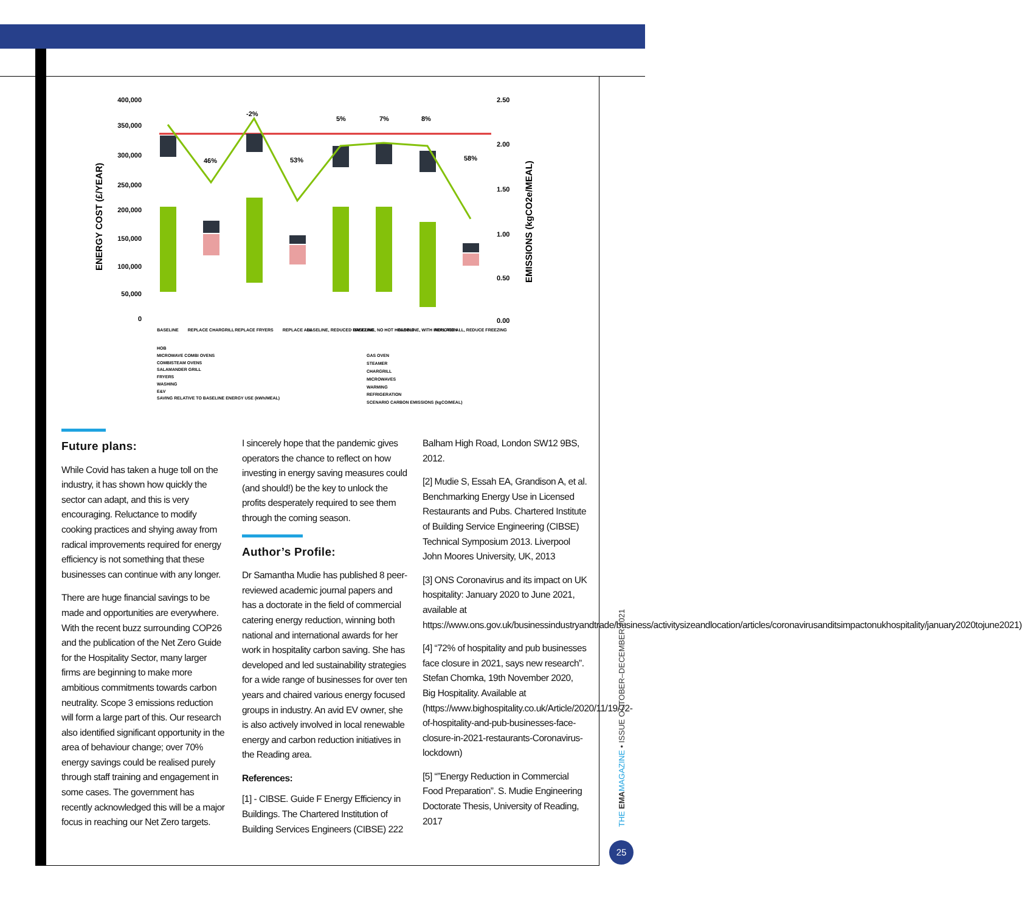400,000
350,000
300,000
250,000
200,000
150,000
100,000
50,000
0
2.50
2.00
1.50
1.00
0.50
0.00
ENERGY COST (£/YEAR)
EMISSIONS (kgCO2e/MEAL)
46%
-2%
53%
5%
7%
8%
58%
BASELINE
REPLACE CHARGRILL
REPLACE FRYERS
REPLACE ALL
BASELINE, REDUCED FREEZING
BASELINE, NO HOT HOLDING
BASELINE, WITH INDUCTION
REPLACE ALL, REDUCE FREEZING
HOB
MICROWAVE COMBI OVENS
COMBISTEAM OVENS
SALAMANDER GRILL
FRYERS
WASHING
E&V
SAVING RELATIVE TO BASELINE ENERGY USE (kWh/MEAL)
GAS OVEN
STEAMER
CHARGRILL
MICROWAVES
WARMING
REFRIGERATION
SCENARIO CARBON EMISSIONS (kgCO/MEAL)
Future plans:
While Covid has taken a huge toll on the industry, it has shown how quickly the sector can adapt, and this is very encouraging. Reluctance to modify cooking practices and shying away from radical improvements required for energy efficiency is not something that these businesses can continue with any longer.
There are huge financial savings to be made and opportunities are everywhere. With the recent buzz surrounding COP26 and the publication of the Net Zero Guide for the Hospitality Sector, many larger firms are beginning to make more ambitious commitments towards carbon neutrality. Scope 3 emissions reduction will form a large part of this. Our research also identified significant opportunity in the area of behaviour change; over 70% energy savings could be realised purely through staff training and engagement in some cases. The government has recently acknowledged this will be a major focus in reaching our Net Zero targets.
I sincerely hope that the pandemic gives operators the chance to reflect on how investing in energy saving measures could (and should!) be the key to unlock the profits desperately required to see them through the coming season.
Author’s Profile:
Dr Samantha Mudie has published 8 peer-reviewed academic journal papers and has a doctorate in the field of commercial catering energy reduction, winning both national and international awards for her work in hospitality carbon saving. She has developed and led sustainability strategies for a wide range of businesses for over ten years and chaired various energy focused groups in industry. An avid EV owner, she is also actively involved in local renewable energy and carbon reduction initiatives in the Reading area.
References:
[1] - CIBSE. Guide F Energy Efficiency in Buildings. The Chartered Institution of Building Services Engineers (CIBSE) 222
Balham High Road, London SW12 9BS, 2012.
[2] Mudie S, Essah EA, Grandison A, et al. Benchmarking Energy Use in Licensed Restaurants and Pubs. Chartered Institute of Building Service Engineering (CIBSE) Technical Symposium 2013. Liverpool John Moores University, UK, 2013
[3] ONS Coronavirus and its impact on UK hospitality: January 2020 to June 2021, available at https://www.ons.gov.uk/businessindustryandtrade/business/activitysizeandlocation/articles/coronavirusanditsimpactonukhospitality/january2020tojune2021)
[4] “72% of hospitality and pub businesses face closure in 2021, says new research”. Stefan Chomka, 19th November 2020, Big Hospitality. Available at (https://www.bighospitality.co.uk/Article/2020/11/19/72-of-hospitality-and-pub-businesses-face-closure-in-2021-restaurants-Coronavirus-lockdown)
[5] “”Energy Reduction in Commercial Food Preparation”. S. Mudie Engineering Doctorate Thesis, University of Reading, 2017
THE EMA MAGAZINE • ISSUE OCTOBER–DECEMBER 2021
25